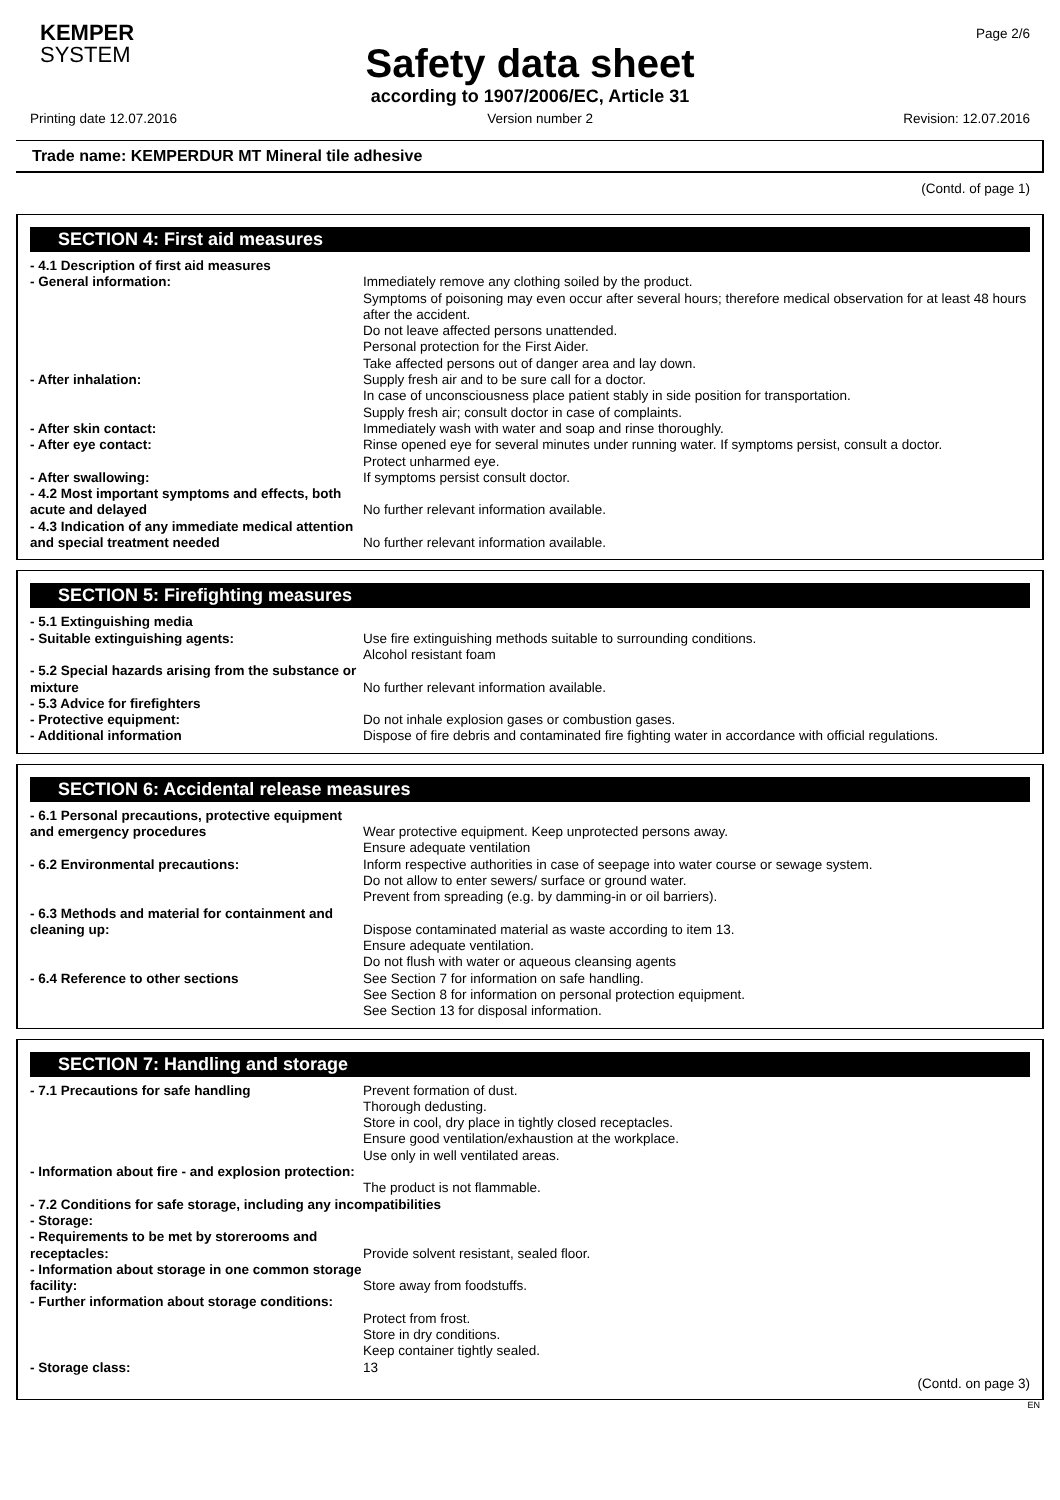KEMPER
SYSTEM
Page 2/6
Safety data sheet
according to 1907/2006/EC, Article 31
Printing date 12.07.2016 Version number 2 Revision: 12.07.2016
Trade name: KEMPERDUR MT Mineral tile adhesive
(Contd. of page 1)
SECTION 4: First aid measures
- 4.1 Description of first aid measures
- General information: Immediately remove any clothing soiled by the product.
Symptoms of poisoning may even occur after several hours; therefore medical observation for at least 48 hours after the accident.
Do not leave affected persons unattended.
Personal protection for the First Aider.
Take affected persons out of danger area and lay down.
- After inhalation: Supply fresh air and to be sure call for a doctor.
In case of unconsciousness place patient stably in side position for transportation.
Supply fresh air; consult doctor in case of complaints.
- After skin contact: Immediately wash with water and soap and rinse thoroughly.
- After eye contact: Rinse opened eye for several minutes under running water. If symptoms persist, consult a doctor.
Protect unharmed eye.
- After swallowing: If symptoms persist consult doctor.
- 4.2 Most important symptoms and effects, both acute and delayed
No further relevant information available.
- 4.3 Indication of any immediate medical attention and special treatment needed
No further relevant information available.
SECTION 5: Firefighting measures
- 5.1 Extinguishing media
- Suitable extinguishing agents: Use fire extinguishing methods suitable to surrounding conditions.
Alcohol resistant foam
- 5.2 Special hazards arising from the substance or mixture
No further relevant information available.
- 5.3 Advice for firefighters
- Protective equipment: Do not inhale explosion gases or combustion gases.
- Additional information Dispose of fire debris and contaminated fire fighting water in accordance with official regulations.
SECTION 6: Accidental release measures
- 6.1 Personal precautions, protective equipment and emergency procedures
Wear protective equipment. Keep unprotected persons away.
Ensure adequate ventilation
- 6.2 Environmental precautions: Inform respective authorities in case of seepage into water course or sewage system.
Do not allow to enter sewers/ surface or ground water.
Prevent from spreading (e.g. by damming-in or oil barriers).
- 6.3 Methods and material for containment and cleaning up:
Dispose contaminated material as waste according to item 13.
Ensure adequate ventilation.
Do not flush with water or aqueous cleansing agents
- 6.4 Reference to other sections See Section 7 for information on safe handling.
See Section 8 for information on personal protection equipment.
See Section 13 for disposal information.
SECTION 7: Handling and storage
- 7.1 Precautions for safe handling Prevent formation of dust.
Thorough dedusting.
Store in cool, dry place in tightly closed receptacles.
Ensure good ventilation/exhaustion at the workplace.
Use only in well ventilated areas.
- Information about fire - and explosion protection:
The product is not flammable.
- 7.2 Conditions for safe storage, including any incompatibilities
- Storage:
- Requirements to be met by storerooms and receptacles:
Provide solvent resistant, sealed floor.
- Information about storage in one common storage facility:
Store away from foodstuffs.
- Further information about storage conditions:
Protect from frost.
Store in dry conditions.
Keep container tightly sealed.
- Storage class: 13
(Contd. on page 3)
EN